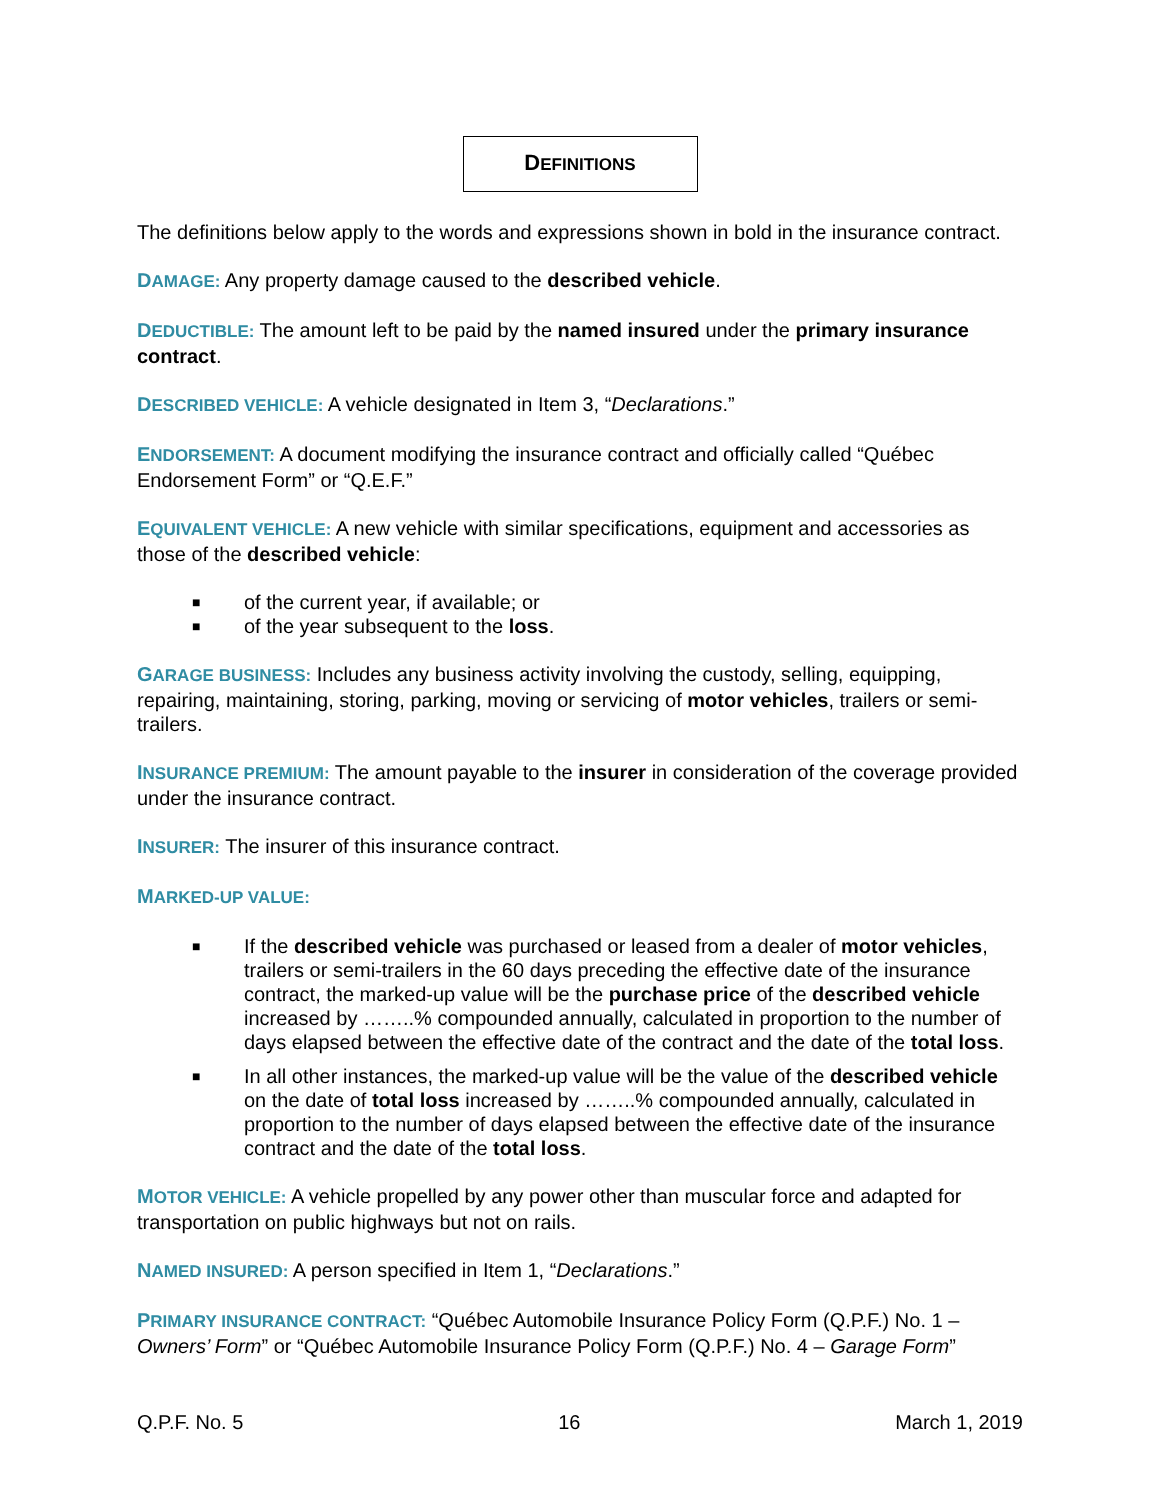DEFINITIONS
The definitions below apply to the words and expressions shown in bold in the insurance contract.
DAMAGE: Any property damage caused to the described vehicle.
DEDUCTIBLE: The amount left to be paid by the named insured under the primary insurance contract.
DESCRIBED VEHICLE: A vehicle designated in Item 3, “Declarations.”
ENDORSEMENT: A document modifying the insurance contract and officially called “Québec Endorsement Form” or “Q.E.F.”
EQUIVALENT VEHICLE: A new vehicle with similar specifications, equipment and accessories as those of the described vehicle:
■
of the current year, if available; or
■
of the year subsequent to the loss.
GARAGE BUSINESS: Includes any business activity involving the custody, selling, equipping, repairing, maintaining, storing, parking, moving or servicing of motor vehicles, trailers or semi-trailers.
INSURANCE PREMIUM: The amount payable to the insurer in consideration of the coverage provided under the insurance contract.
INSURER: The insurer of this insurance contract.
MARKED-UP VALUE:
■
If the described vehicle was purchased or leased from a dealer of motor vehicles, trailers or semi-trailers in the 60 days preceding the effective date of the insurance contract, the marked-up value will be the purchase price of the described vehicle increased by ……..% compounded annually, calculated in proportion to the number of days elapsed between the effective date of the contract and the date of the total loss.
■
In all other instances, the marked-up value will be the value of the described vehicle on the date of total loss increased by ……..% compounded annually, calculated in proportion to the number of days elapsed between the effective date of the insurance contract and the date of the total loss.
MOTOR VEHICLE: A vehicle propelled by any power other than muscular force and adapted for transportation on public highways but not on rails.
NAMED INSURED: A person specified in Item 1, “Declarations.”
PRIMARY INSURANCE CONTRACT: “Québec Automobile Insurance Policy Form (Q.P.F.) No. 1 – Owners’ Form” or “Québec Automobile Insurance Policy Form (Q.P.F.) No. 4 – Garage Form”
Q.P.F. No. 5 16 March 1, 2019